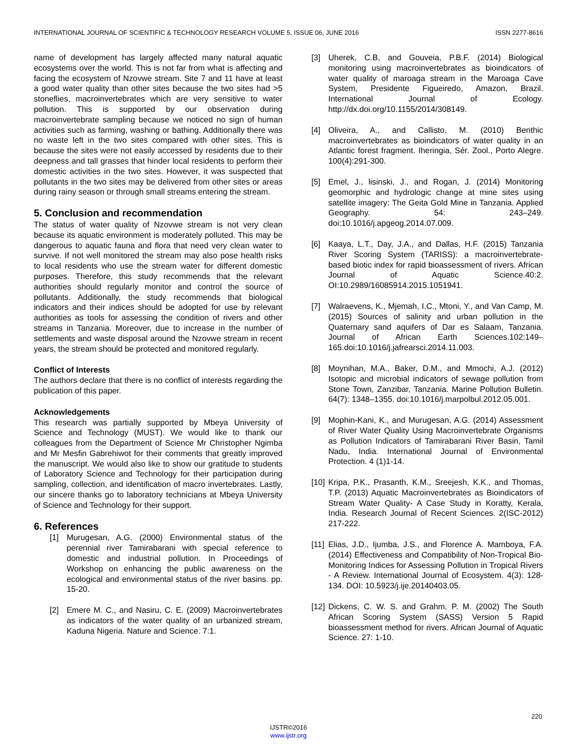INTERNATIONAL JOURNAL OF SCIENTIFIC & TECHNOLOGY RESEARCH VOLUME 5, ISSUE 06, JUNE 2016 ISSN 2277-8616
name of development has largely affected many natural aquatic ecosystems over the world. This is not far from what is affecting and facing the ecosystem of Nzovwe stream. Site 7 and 11 have at least a good water quality than other sites because the two sites had >5 stoneflies, macroinvertebrates which are very sensitive to water pollution. This is supported by our observation during macroinvertebrate sampling because we noticed no sign of human activities such as farming, washing or bathing. Additionally there was no waste left in the two sites compared with other sites. This is because the sites were not easily accessed by residents due to their deepness and tall grasses that hinder local residents to perform their domestic activities in the two sites. However, it was suspected that pollutants in the two sites may be delivered from other sites or areas during rainy season or through small streams entering the stream.
5. Conclusion and recommendation
The status of water quality of Nzovwe stream is not very clean because its aquatic environment is moderately polluted. This may be dangerous to aquatic fauna and flora that need very clean water to survive. If not well monitored the stream may also pose health risks to local residents who use the stream water for different domestic purposes. Therefore, this study recommends that the relevant authorities should regularly monitor and control the source of pollutants. Additionally, the study recommends that biological indicators and their indices should be adopted for use by relevant authorities as tools for assessing the condition of rivers and other streams in Tanzania. Moreover, due to increase in the number of settlements and waste disposal around the Nzovwe stream in recent years, the stream should be protected and monitored regularly.
Conflict of Interests
The authors declare that there is no conflict of interests regarding the publication of this paper.
Acknowledgements
This research was partially supported by Mbeya University of Science and Technology (MUST). We would like to thank our colleagues from the Department of Science Mr Christopher Ngimba and Mr Mesfin Gabrehiwot for their comments that greatly improved the manuscript. We would also like to show our gratitude to students of Laboratory Science and Technology for their participation during sampling, collection, and identification of macro invertebrates. Lastly, our sincere thanks go to laboratory technicians at Mbeya University of Science and Technology for their support.
6. References
[1] Murugesan, A.G. (2000) Environmental status of the perennial river Tamirabarani with special reference to domestic and industrial pollution. In Proceedings of Workshop on enhancing the public awareness on the ecological and environmental status of the river basins. pp. 15-20.
[2] Emere M. C., and Nasiru, C. E. (2009) Macroinvertebrates as indicators of the water quality of an urbanized stream, Kaduna Nigeria. Nature and Science. 7:1.
[3] Uherek, C.B, and Gouveia, P.B.F. (2014) Biological monitoring using macroinvertebrates as bioindicators of water quality of maroaga stream in the Maroaga Cave System, Presidente Figueiredo, Amazon, Brazil. International Journal of Ecology. http://dx.doi.org/10.1155/2014/308149.
[4] Oliveira, A., and Callisto, M. (2010) Benthic macroinvertebrates as bioindicators of water quality in an Atlantic forest fragment. Iheringia, Sér. Zool., Porto Alegre. 100(4):291-300.
[5] Emel, J., lisinski, J., and Rogan, J. (2014) Monitoring geomorphic and hydrologic change at mine sites using satellite imagery: The Geita Gold Mine in Tanzania. Applied Geography. 54: 243–249. doi:10.1016/j.apgeog.2014.07.009.
[6] Kaaya, L.T., Day, J.A., and Dallas, H.F. (2015) Tanzania River Scoring System (TARISS): a macroinvertebrate-based biotic index for rapid bioassessment of rivers. African Journal of Aquatic Science.40:2. OI:10.2989/16085914.2015.1051941.
[7] Walraevens, K., Mjemah, I.C., Mtoni, Y., and Van Camp, M. (2015) Sources of salinity and urban pollution in the Quaternary sand aquifers of Dar es Salaam, Tanzania. Journal of African Earth Sciences.102:149–165.doi:10.1016/j.jafrearsci.2014.11.003.
[8] Moynihan, M.A., Baker, D.M., and Mmochi, A.J. (2012) Isotopic and microbial indicators of sewage pollution from Stone Town, Zanzibar, Tanzania. Marine Pollution Bulletin. 64(7): 1348–1355. doi:10.1016/j.marpolbul.2012.05.001.
[9] Mophin-Kani, K., and Murugesan, A.G. (2014) Assessment of River Water Quality Using Macroinvertebrate Organisms as Pollution Indicators of Tamirabarani River Basin, Tamil Nadu, India. International Journal of Environmental Protection. 4 (1)1-14.
[10] Kripa, P.K., Prasanth, K.M., Sreejesh, K.K., and Thomas, T.P. (2013) Aquatic Macroinvertebrates as Bioindicators of Stream Water Quality- A Case Study in Koratty, Kerala, India. Research Journal of Recent Sciences. 2(ISC-2012) 217-222.
[11] Elias, J.D., Ijumba, J.S., and Florence A. Mamboya, F.A. (2014) Effectiveness and Compatibility of Non-Tropical Bio-Monitoring Indices for Assessing Pollution in Tropical Rivers - A Review. International Journal of Ecosystem. 4(3): 128-134. DOI: 10.5923/j.ije.20140403.05.
[12] Dickens, C. W. S. and Grahm, P. M. (2002) The South African Scoring System (SASS) Version 5 Rapid bioassessment method for rivers. African Journal of Aquatic Science. 27: 1-10.
220
IJSTR©2016
www.ijstr.org